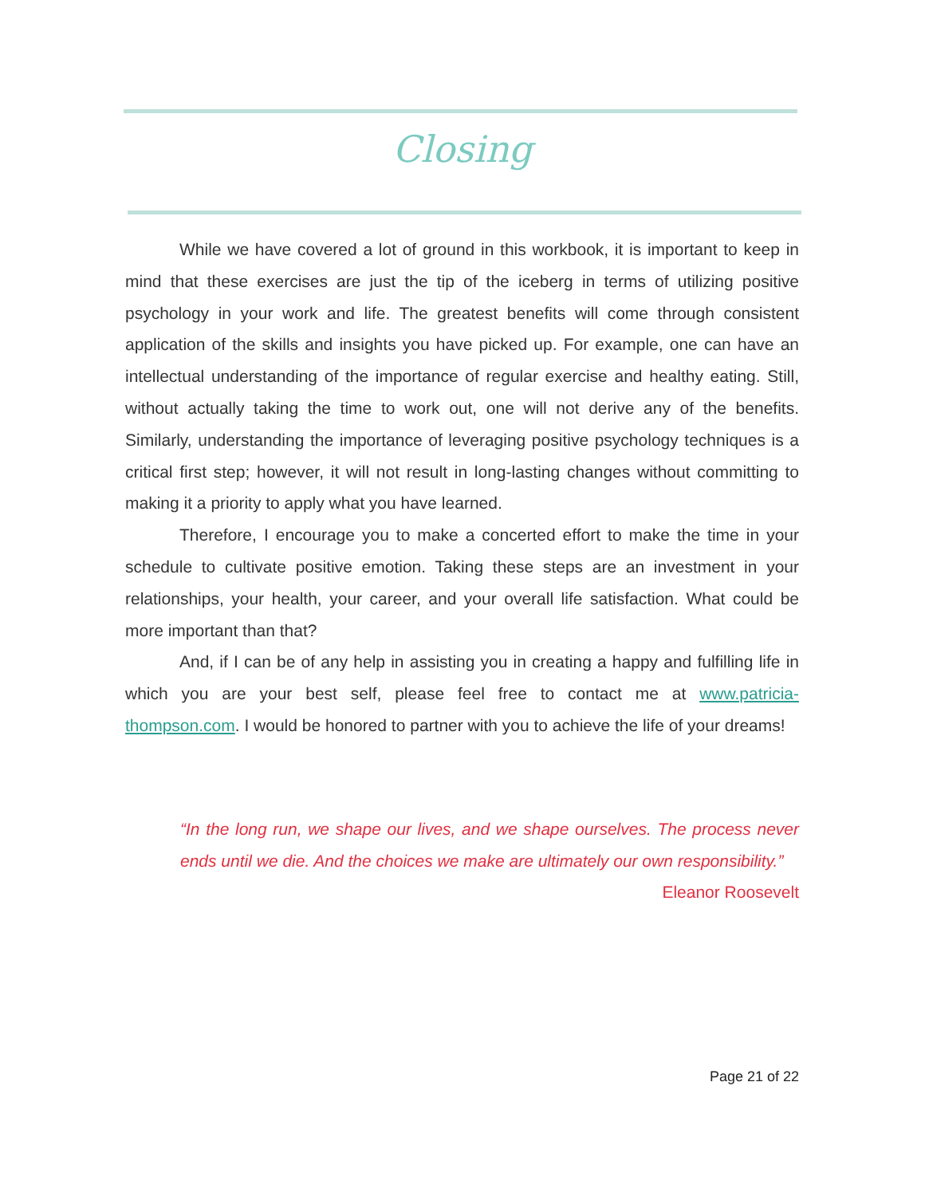Closing
While we have covered a lot of ground in this workbook, it is important to keep in mind that these exercises are just the tip of the iceberg in terms of utilizing positive psychology in your work and life. The greatest benefits will come through consistent application of the skills and insights you have picked up. For example, one can have an intellectual understanding of the importance of regular exercise and healthy eating. Still, without actually taking the time to work out, one will not derive any of the benefits. Similarly, understanding the importance of leveraging positive psychology techniques is a critical first step; however, it will not result in long-lasting changes without committing to making it a priority to apply what you have learned.
Therefore, I encourage you to make a concerted effort to make the time in your schedule to cultivate positive emotion. Taking these steps are an investment in your relationships, your health, your career, and your overall life satisfaction. What could be more important than that?
And, if I can be of any help in assisting you in creating a happy and fulfilling life in which you are your best self, please feel free to contact me at www.patricia-thompson.com. I would be honored to partner with you to achieve the life of your dreams!
“In the long run, we shape our lives, and we shape ourselves. The process never ends until we die. And the choices we make are ultimately our own responsibility.”
Eleanor Roosevelt
Page 21 of 22